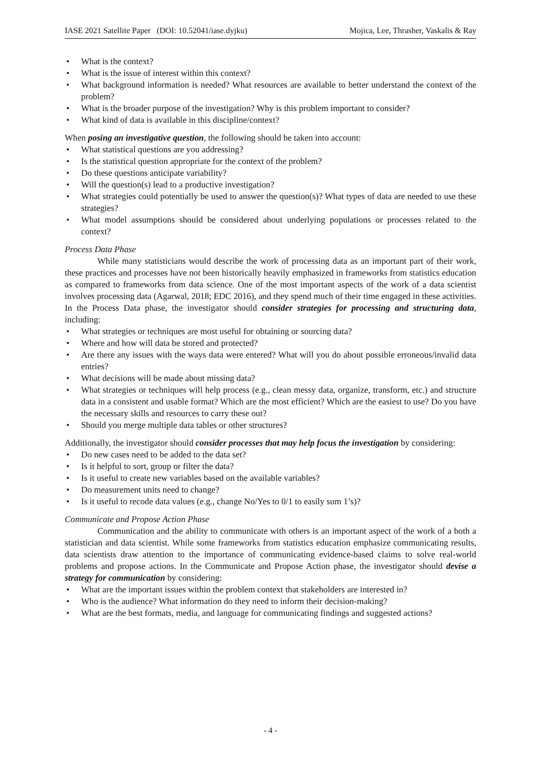IASE 2021 Satellite Paper (DOI: 10.52041/iase.dyjku) Mojica, Lee, Thrasher, Vaskalis & Ray
• What is the context?
• What is the issue of interest within this context?
• What background information is needed? What resources are available to better understand the context of the problem?
• What is the broader purpose of the investigation? Why is this problem important to consider?
• What kind of data is available in this discipline/context?
When posing an investigative question, the following should be taken into account:
• What statistical questions are you addressing?
• Is the statistical question appropriate for the context of the problem?
• Do these questions anticipate variability?
• Will the question(s) lead to a productive investigation?
• What strategies could potentially be used to answer the question(s)? What types of data are needed to use these strategies?
• What model assumptions should be considered about underlying populations or processes related to the context?
Process Data Phase
While many statisticians would describe the work of processing data as an important part of their work, these practices and processes have not been historically heavily emphasized in frameworks from statistics education as compared to frameworks from data science. One of the most important aspects of the work of a data scientist involves processing data (Agarwal, 2018; EDC 2016), and they spend much of their time engaged in these activities. In the Process Data phase, the investigator should consider strategies for processing and structuring data, including:
• What strategies or techniques are most useful for obtaining or sourcing data?
• Where and how will data be stored and protected?
• Are there any issues with the ways data were entered? What will you do about possible erroneous/invalid data entries?
• What decisions will be made about missing data?
• What strategies or techniques will help process (e.g., clean messy data, organize, transform, etc.) and structure data in a consistent and usable format? Which are the most efficient? Which are the easiest to use? Do you have the necessary skills and resources to carry these out?
• Should you merge multiple data tables or other structures?
Additionally, the investigator should consider processes that may help focus the investigation by considering:
• Do new cases need to be added to the data set?
• Is it helpful to sort, group or filter the data?
• Is it useful to create new variables based on the available variables?
• Do measurement units need to change?
• Is it useful to recode data values (e.g., change No/Yes to 0/1 to easily sum 1’s)?
Communicate and Propose Action Phase
Communication and the ability to communicate with others is an important aspect of the work of a both a statistician and data scientist. While some frameworks from statistics education emphasize communicating results, data scientists draw attention to the importance of communicating evidence-based claims to solve real-world problems and propose actions. In the Communicate and Propose Action phase, the investigator should devise a strategy for communication by considering:
• What are the important issues within the problem context that stakeholders are interested in?
• Who is the audience? What information do they need to inform their decision-making?
• What are the best formats, media, and language for communicating findings and suggested actions?
- 4 -